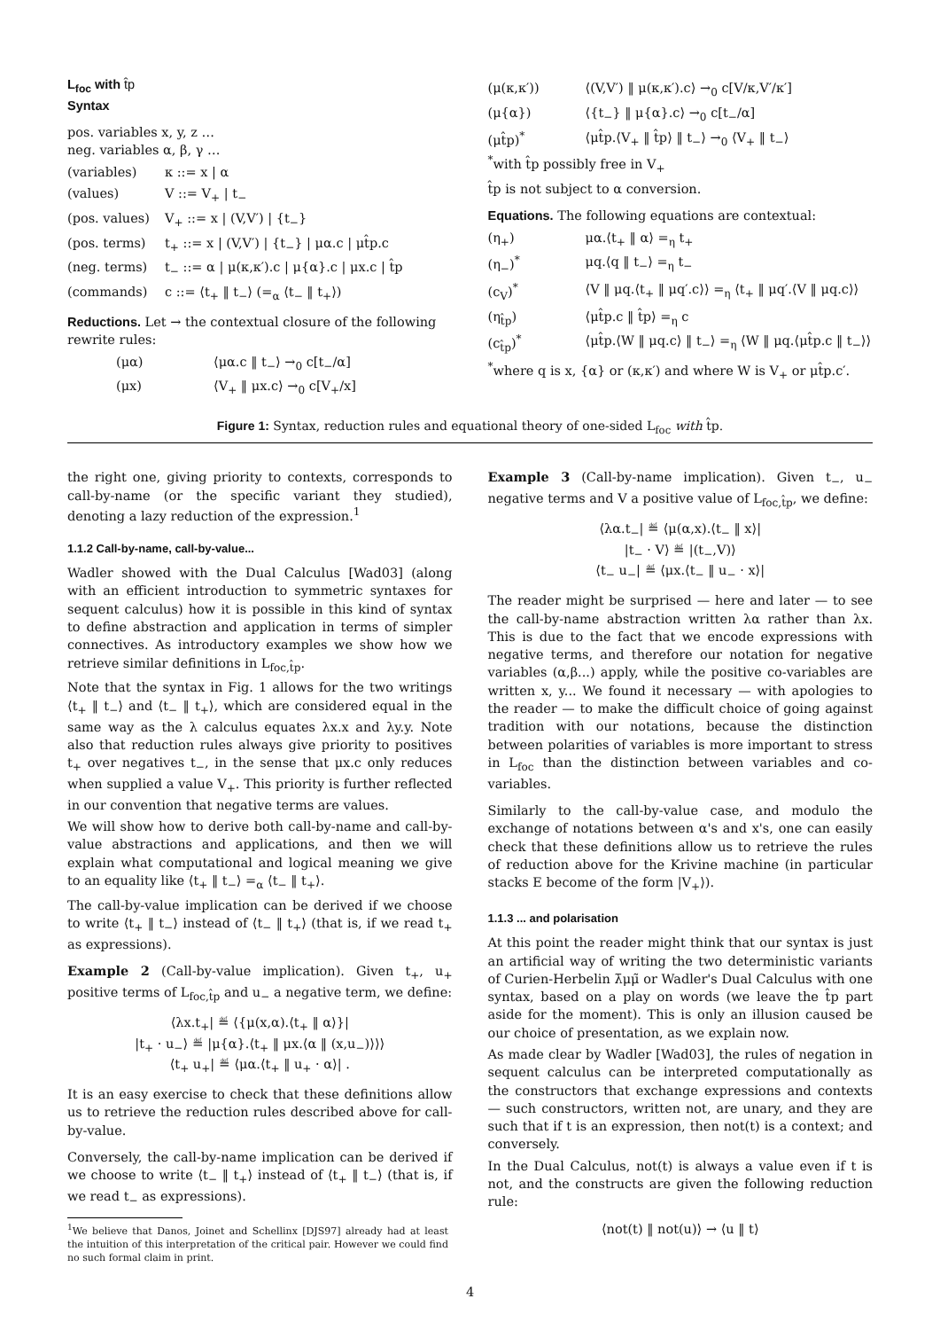L<sub>foc</sub> with t̂p
Syntax
pos. variables x, y, z …
neg. variables α, β, γ …
(variables) κ ::= x | α
(values) V ::= V<sub>+</sub> | t<sub>−</sub>
(pos. values) V<sub>+</sub> ::= x | (V,V′) | {t<sub>−</sub>}
(pos. terms) t<sub>+</sub> ::= x | (V,V′) | {t<sub>−</sub>} | μα.c | μt̂p.c
(neg. terms) t<sub>−</sub> ::= α | μ(κ,κ′).c | μ{α}.c | μx.c | t̂p
(commands) c ::= ⟨t<sub>+</sub> ‖ t<sub>−</sub>⟩ (=<sub>α</sub> ⟨t<sub>−</sub> ‖ t<sub>+</sub>⟩)
Reductions. Let → the contextual closure of the following rewrite rules:
(μα) ⟨μα.c ‖ t<sub>−</sub>⟩ →<sub>0</sub> c[t<sub>−</sub>/α]
(μx) ⟨V<sub>+</sub> ‖ μx.c⟩ →<sub>0</sub> c[V<sub>+</sub>/x]
(μ(κ,κ′)) ⟨(V,V′) ‖ μ(κ,κ′).c⟩ →<sub>0</sub> c[V/κ,V′/κ′]
(μ{α}) ⟨{t<sub>−</sub>} ‖ μ{α}.c⟩ →<sub>0</sub> c[t<sub>−</sub>/α]
(μt̂p)<sup>*</sup> ⟨μt̂p.⟨V<sub>+</sub> ‖ t̂p⟩ ‖ t<sub>−</sub>⟩ →<sub>0</sub> ⟨V<sub>+</sub> ‖ t<sub>−</sub>⟩
<sup>*</sup> with t̂p possibly free in V<sub>+</sub>
t̂p is not subject to α conversion.
Equations. The following equations are contextual:
(η<sub>+</sub>) μα.⟨t<sub>+</sub> ‖ α⟩ =<sub>η</sub> t<sub>+</sub>
(η<sub>−</sub>)<sup>*</sup> μq.⟨q ‖ t<sub>−</sub>⟩ =<sub>η</sub> t<sub>−</sub>
(c<sub>V</sub>)<sup>*</sup> ⟨V ‖ μq.⟨t<sub>+</sub> ‖ μq′.c⟩⟩ =<sub>η</sub> ⟨t<sub>+</sub> ‖ μq′.⟨V ‖ μq.c⟩⟩
(η<sub>t̂p</sub>) ⟨μt̂p.c ‖ t̂p⟩ =<sub>η</sub> c
(c<sub>t̂p</sub>)<sup>*</sup> ⟨μt̂p.⟨W ‖ μq.c⟩ ‖ t<sub>−</sub>⟩ =<sub>η</sub> ⟨W ‖ μq.⟨μt̂p.c ‖ t<sub>−</sub>⟩⟩
<sup>*</sup> where q is x, {α} or (κ,κ′) and where W is V<sub>+</sub> or μt̂p.c′.
Figure 1: Syntax, reduction rules and equational theory of one-sided L<sub>foc</sub> with t̂p.
the right one, giving priority to contexts, corresponds to call-by-name (or the specific variant they studied), denoting a lazy reduction of the expression.<sup>1</sup>
1.1.2 Call-by-name, call-by-value...
Wadler showed with the Dual Calculus [Wad03] (along with an efficient introduction to symmetric syntaxes for sequent calculus) how it is possible in this kind of syntax to define abstraction and application in terms of simpler connectives. As introductory examples we show how we retrieve similar definitions in L<sub>foc,t̂p</sub>.
Note that the syntax in Fig. 1 allows for the two writings ⟨t<sub>+</sub> ‖ t<sub>−</sub>⟩ and ⟨t<sub>−</sub> ‖ t<sub>+</sub>⟩, which are considered equal in the same way as the λ calculus equates λx.x and λy.y. Note also that reduction rules always give priority to positives t<sub>+</sub> over negatives t<sub>−</sub>, in the sense that μx.c only reduces when supplied a value V<sub>+</sub>. This priority is further reflected in our convention that negative terms are values.
We will show how to derive both call-by-name and call-by-value abstractions and applications, and then we will explain what computational and logical meaning we give to an equality like ⟨t<sub>+</sub> ‖ t<sub>−</sub>⟩ =<sub>α</sub> ⟨t<sub>−</sub> ‖ t<sub>+</sub>⟩.
The call-by-value implication can be derived if we choose to write ⟨t<sub>+</sub> ‖ t<sub>−</sub>⟩ instead of ⟨t<sub>−</sub> ‖ t<sub>+</sub>⟩ (that is, if we read t<sub>+</sub> as expressions).
Example 2 (Call-by-value implication). Given t<sub>+</sub>, u<sub>+</sub> positive terms of L<sub>foc,t̂p</sub> and u<sub>−</sub> a negative term, we define:
⟨λx.t<sub>+</sub>| ≝ ⟨{μ(x,α).⟨t<sub>+</sub> ‖ α⟩}|
|t<sub>+</sub> · u<sub>−</sub>⟩ ≝ |μ{α}.⟨t<sub>+</sub> ‖ μx.⟨α ‖ (x,u<sub>−</sub>)⟩⟩⟩
⟨t<sub>+</sub> u<sub>+</sub>| ≝ ⟨μα.⟨t<sub>+</sub> ‖ u<sub>+</sub> · α⟩| .
It is an easy exercise to check that these definitions allow us to retrieve the reduction rules described above for call-by-value.
Conversely, the call-by-name implication can be derived if we choose to write ⟨t<sub>−</sub> ‖ t<sub>+</sub>⟩ instead of ⟨t<sub>+</sub> ‖ t<sub>−</sub>⟩ (that is, if we read t<sub>−</sub> as expressions).
<sup>1</sup> We believe that Danos, Joinet and Schellinx [DJS97] already had at least the intuition of this interpretation of the critical pair. However we could find no such formal claim in print.
Example 3 (Call-by-name implication). Given t<sub>−</sub>, u<sub>−</sub> negative terms and V a positive value of L<sub>foc,t̂p</sub>, we define:
⟨λα.t<sub>−</sub>| ≝ ⟨μ(α,x).⟨t<sub>−</sub> ‖ x⟩|
|t<sub>−</sub> · V⟩ ≝ |(t<sub>−</sub>,V)⟩
⟨t<sub>−</sub> u<sub>−</sub>| ≝ ⟨μx.⟨t<sub>−</sub> ‖ u<sub>−</sub> · x⟩|
The reader might be surprised — here and later — to see the call-by-name abstraction written λα rather than λx. This is due to the fact that we encode expressions with negative terms, and therefore our notation for negative variables (α,β...) apply, while the positive co-variables are written x, y... We found it necessary — with apologies to the reader — to make the difficult choice of going against tradition with our notations, because the distinction between polarities of variables is more important to stress in L<sub>foc</sub> than the distinction between variables and co-variables.
Similarly to the call-by-value case, and modulo the exchange of notations between α's and x's, one can easily check that these definitions allow us to retrieve the rules of reduction above for the Krivine machine (in particular stacks E become of the form |V<sub>+</sub>⟩).
1.1.3 ... and polarisation
At this point the reader might think that our syntax is just an artificial way of writing the two deterministic variants of Curien-Herbelin λ̄μμ̃ or Wadler's Dual Calculus with one syntax, based on a play on words (we leave the t̂p part aside for the moment). This is only an illusion caused be our choice of presentation, as we explain now.
As made clear by Wadler [Wad03], the rules of negation in sequent calculus can be interpreted computationally as the constructors that exchange expressions and contexts — such constructors, written not, are unary, and they are such that if t is an expression, then not(t) is a context; and conversely.
In the Dual Calculus, not(t) is always a value even if t is not, and the constructs are given the following reduction rule:
⟨not(t) ‖ not(u)⟩ → ⟨u ‖ t⟩
4